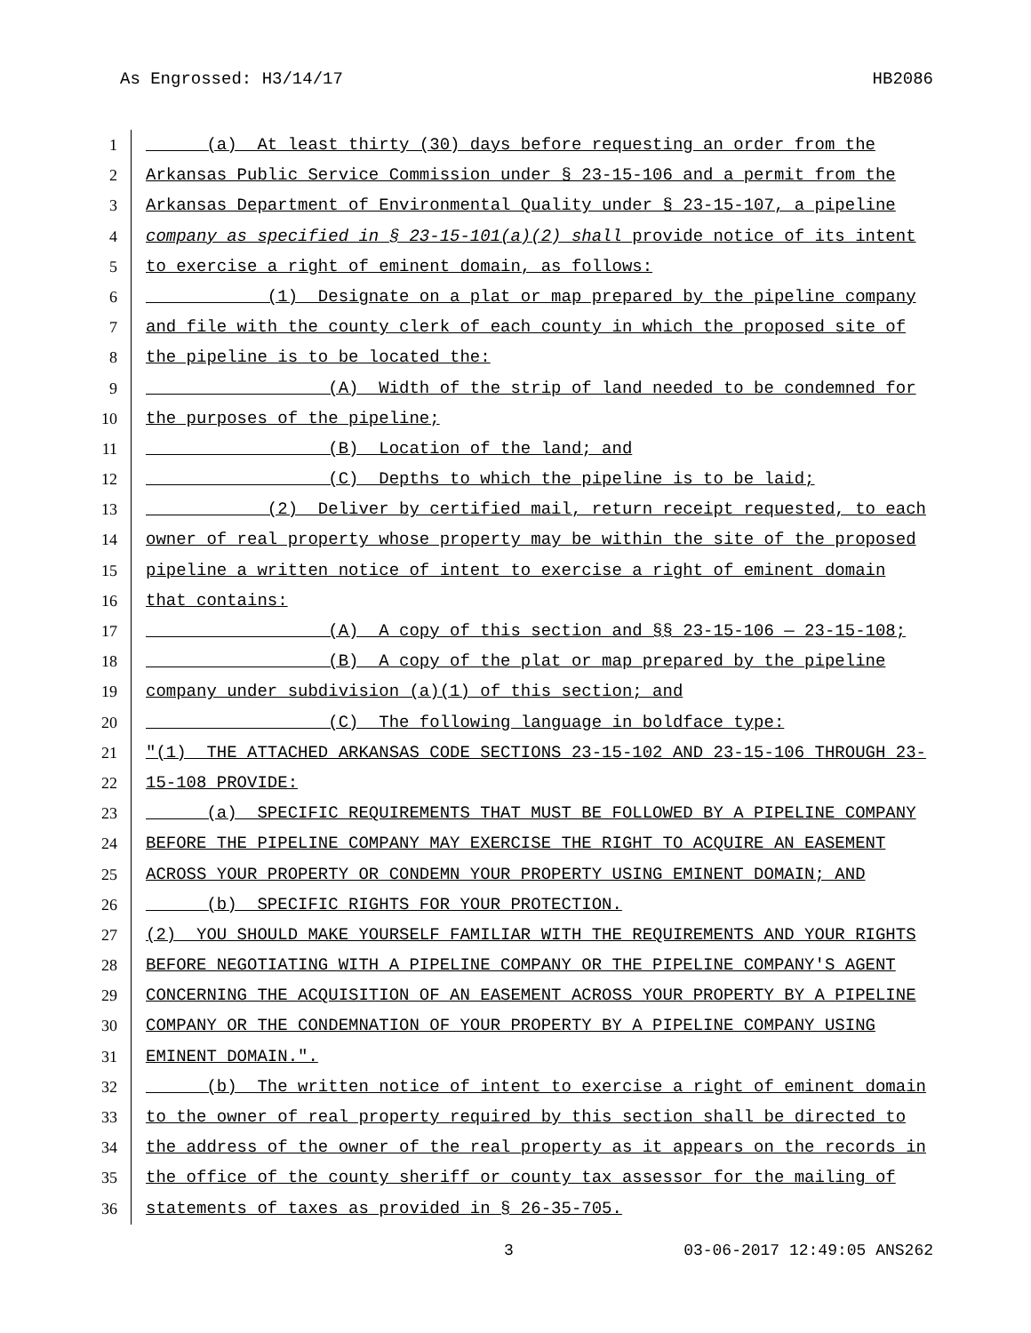As Engrossed: H3/14/17 HB2086
1 (a) At least thirty (30) days before requesting an order from the
2 Arkansas Public Service Commission under § 23-15-106 and a permit from the
3 Arkansas Department of Environmental Quality under § 23-15-107, a pipeline
4 company as specified in § 23-15-101(a)(2) shall provide notice of its intent
5 to exercise a right of eminent domain, as follows:
6 (1) Designate on a plat or map prepared by the pipeline company
7 and file with the county clerk of each county in which the proposed site of
8 the pipeline is to be located the:
9 (A) Width of the strip of land needed to be condemned for
10 the purposes of the pipeline;
11 (B) Location of the land; and
12 (C) Depths to which the pipeline is to be laid;
13 (2) Deliver by certified mail, return receipt requested, to each
14 owner of real property whose property may be within the site of the proposed
15 pipeline a written notice of intent to exercise a right of eminent domain
16 that contains:
17 (A) A copy of this section and §§ 23-15-106 — 23-15-108;
18 (B) A copy of the plat or map prepared by the pipeline
19 company under subdivision (a)(1) of this section; and
20 (C) The following language in boldface type:
21 "(1) THE ATTACHED ARKANSAS CODE SECTIONS 23-15-102 AND 23-15-106 THROUGH 23-
22 15-108 PROVIDE:
23 (a) SPECIFIC REQUIREMENTS THAT MUST BE FOLLOWED BY A PIPELINE COMPANY
24 BEFORE THE PIPELINE COMPANY MAY EXERCISE THE RIGHT TO ACQUIRE AN EASEMENT
25 ACROSS YOUR PROPERTY OR CONDEMN YOUR PROPERTY USING EMINENT DOMAIN; AND
26 (b) SPECIFIC RIGHTS FOR YOUR PROTECTION.
27 (2) YOU SHOULD MAKE YOURSELF FAMILIAR WITH THE REQUIREMENTS AND YOUR RIGHTS
28 BEFORE NEGOTIATING WITH A PIPELINE COMPANY OR THE PIPELINE COMPANY'S AGENT
29 CONCERNING THE ACQUISITION OF AN EASEMENT ACROSS YOUR PROPERTY BY A PIPELINE
30 COMPANY OR THE CONDEMNATION OF YOUR PROPERTY BY A PIPELINE COMPANY USING
31 EMINENT DOMAIN.".
32 (b) The written notice of intent to exercise a right of eminent domain
33 to the owner of real property required by this section shall be directed to
34 the address of the owner of the real property as it appears on the records in
35 the office of the county sheriff or county tax assessor for the mailing of
36 statements of taxes as provided in § 26-35-705.
3 03-06-2017 12:49:05 ANS262